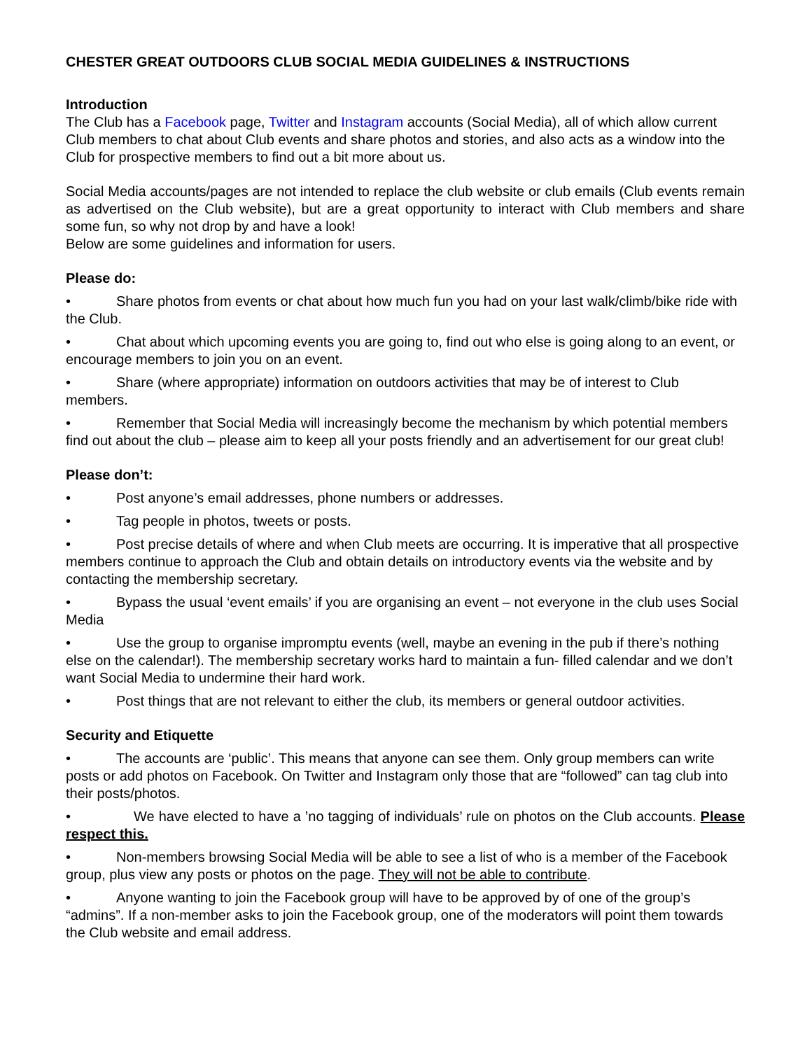CHESTER GREAT OUTDOORS CLUB SOCIAL MEDIA GUIDELINES & INSTRUCTIONS
Introduction
The Club has a Facebook page, Twitter and Instagram accounts (Social Media), all of which allow current Club members to chat about Club events and share photos and stories, and also acts as a window into the Club for prospective members to find out a bit more about us.
Social Media accounts/pages are not intended to replace the club website or club emails (Club events remain as advertised on the Club website), but are a great opportunity to interact with Club members and share some fun, so why not drop by and have a look!
Below are some guidelines and information for users.
Please do:
• Share photos from events or chat about how much fun you had on your last walk/climb/bike ride with the Club.
• Chat about which upcoming events you are going to, find out who else is going along to an event, or encourage members to join you on an event.
• Share (where appropriate) information on outdoors activities that may be of interest to Club members.
• Remember that Social Media will increasingly become the mechanism by which potential members find out about the club – please aim to keep all your posts friendly and an advertisement for our great club!
Please don’t:
• Post anyone’s email addresses, phone numbers or addresses.
• Tag people in photos, tweets or posts.
• Post precise details of where and when Club meets are occurring. It is imperative that all prospective members continue to approach the Club and obtain details on introductory events via the website and by contacting the membership secretary.
• Bypass the usual ‘event emails’ if you are organising an event – not everyone in the club uses Social Media
• Use the group to organise impromptu events (well, maybe an evening in the pub if there’s nothing else on the calendar!). The membership secretary works hard to maintain a fun- filled calendar and we don’t want Social Media to undermine their hard work.
• Post things that are not relevant to either the club, its members or general outdoor activities.
Security and Etiquette
• The accounts are ‘public’. This means that anyone can see them. Only group members can write posts or add photos on Facebook. On Twitter and Instagram only those that are “followed” can tag club into their posts/photos.
• We have elected to have a ’no tagging of individuals’ rule on photos on the Club accounts. Please respect this.
• Non-members browsing Social Media will be able to see a list of who is a member of the Facebook group, plus view any posts or photos on the page. They will not be able to contribute.
• Anyone wanting to join the Facebook group will have to be approved by of one of the group’s “admins”. If a non-member asks to join the Facebook group, one of the moderators will point them towards the Club website and email address.